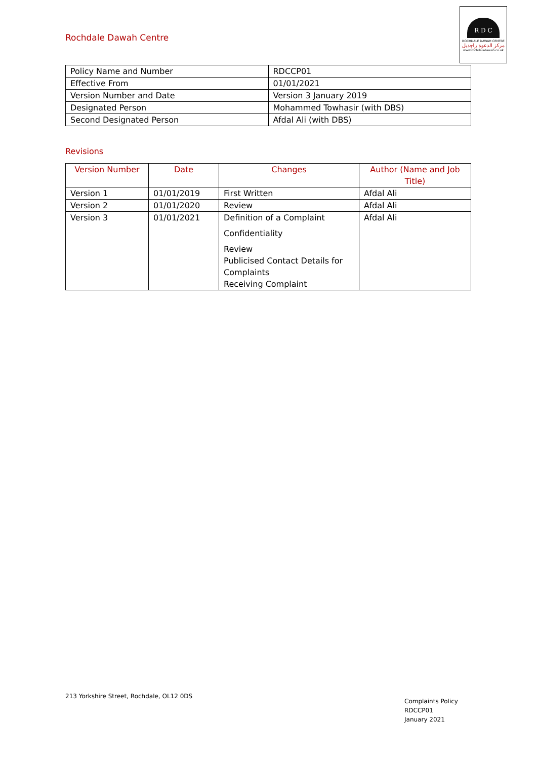Rochdale Dawah Centre
R D C
ROCHDALE DAWAH CENTRE
مركز الدعوة راچديل
www.rochdaledawah.co.uk
| Policy Name and Number | RDCCP01 |
| Effective From | 01/01/2021 |
| Version Number and Date | Version 3 January 2019 |
| Designated Person | Mohammed Towhasir (with DBS) |
| Second Designated Person | Afdal Ali (with DBS) |
Revisions
| Version Number | Date | Changes | Author (Name and Job Title) |
| --- | --- | --- | --- |
| Version 1 | 01/01/2019 | First Written | Afdal Ali |
| Version 2 | 01/01/2020 | Review | Afdal Ali |
| Version 3 | 01/01/2021 | Definition of a Complaint Confidentiality Review Publicised Contact Details for Complaints Receiving Complaint | Afdal Ali |
213 Yorkshire Street, Rochdale, OL12 0DS
Complaints Policy
RDCCP01
January 2021